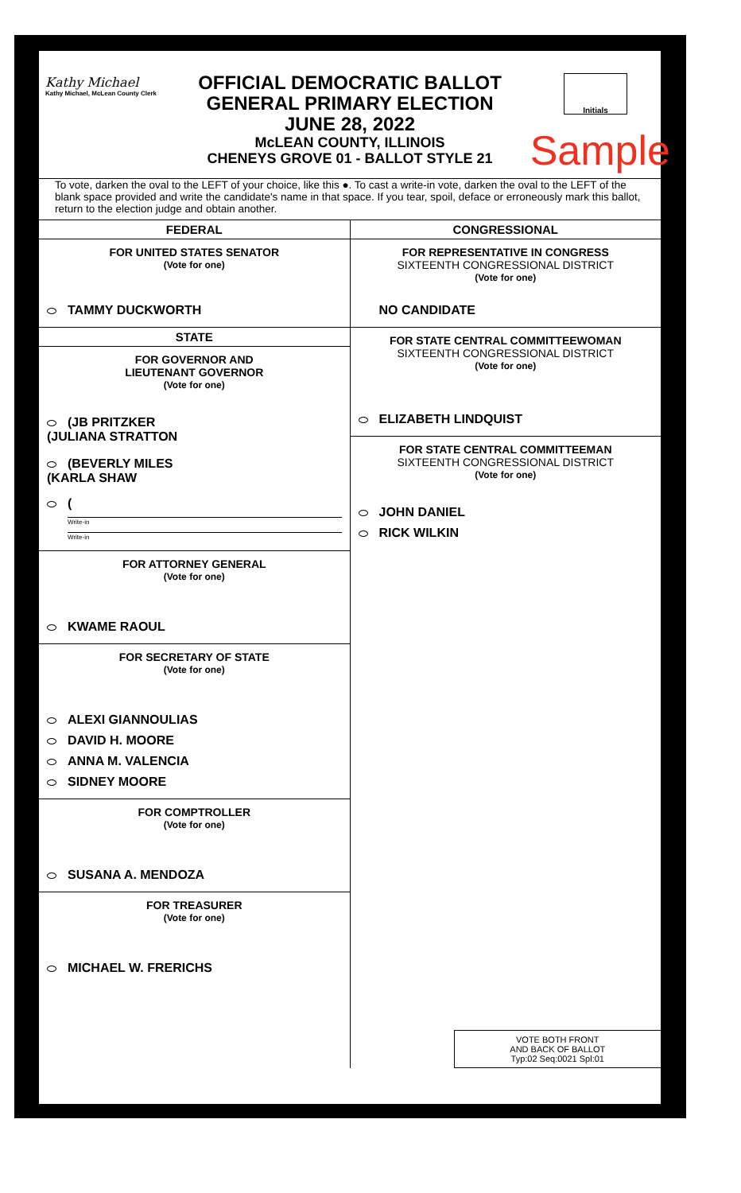Kathy Michael
Kathy Michael, McLean County Clerk
Initials
OFFICIAL DEMOCRATIC BALLOT
GENERAL PRIMARY ELECTION
JUNE 28, 2022
McLEAN COUNTY, ILLINOIS
CHENEYS GROVE 01 - BALLOT STYLE 21
Sample
To vote, darken the oval to the LEFT of your choice, like this ●. To cast a write-in vote, darken the oval to the LEFT of the blank space provided and write the candidate's name in that space. If you tear, spoil, deface or erroneously mark this ballot, return to the election judge and obtain another.
FEDERAL
FOR UNITED STATES SENATOR
(Vote for one)
TAMMY DUCKWORTH
STATE
FOR GOVERNOR AND
LIEUTENANT GOVERNOR
(Vote for one)
(JB PRITZKER
(JULIANA STRATTON
(BEVERLY MILES
(KARLA SHAW
(
Write-in
Write-in
FOR ATTORNEY GENERAL
(Vote for one)
KWAME RAOUL
FOR SECRETARY OF STATE
(Vote for one)
ALEXI GIANNOULIAS
DAVID H. MOORE
ANNA M. VALENCIA
SIDNEY MOORE
FOR COMPTROLLER
(Vote for one)
SUSANA A. MENDOZA
FOR TREASURER
(Vote for one)
MICHAEL W. FRERICHS
CONGRESSIONAL
FOR REPRESENTATIVE IN CONGRESS
SIXTEENTH CONGRESSIONAL DISTRICT
(Vote for one)
NO CANDIDATE
FOR STATE CENTRAL COMMITTEEWOMAN
SIXTEENTH CONGRESSIONAL DISTRICT
(Vote for one)
ELIZABETH LINDQUIST
FOR STATE CENTRAL COMMITTEEMAN
SIXTEENTH CONGRESSIONAL DISTRICT
(Vote for one)
JOHN DANIEL
RICK WILKIN
VOTE BOTH FRONT
AND BACK OF BALLOT
Typ:02 Seq:0021 Spl:01